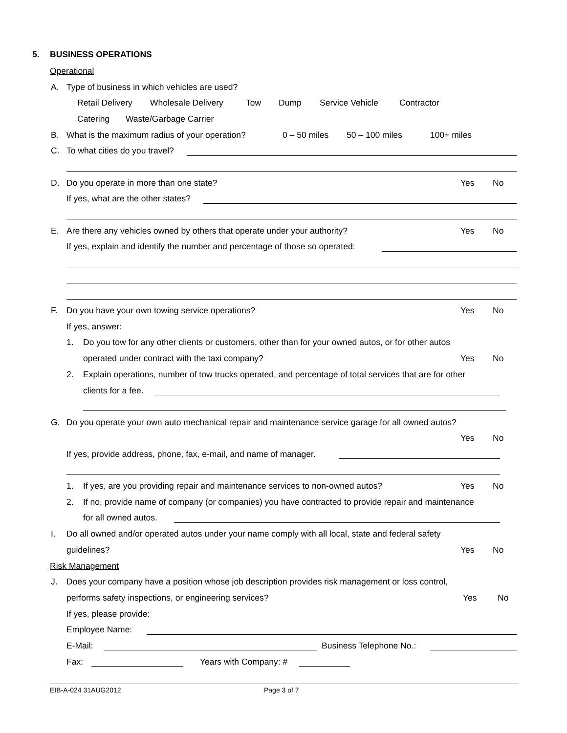5. BUSINESS OPERATIONS
Operational
A. Type of business in which vehicles are used?
Retail Delivery Wholesale Delivery Tow Dump Service Vehicle Contractor
Catering Waste/Garbage Carrier
B. What is the maximum radius of your operation? 0 – 50 miles 50 – 100 miles 100+ miles
C. To what cities do you travel?
D. Do you operate in more than one state? Yes No
If yes, what are the other states?
E. Are there any vehicles owned by others that operate under your authority? Yes No
If yes, explain and identify the number and percentage of those so operated:
F. Do you have your own towing service operations? Yes No
If yes, answer:
1. Do you tow for any other clients or customers, other than for your owned autos, or for other autos
operated under contract with the taxi company? Yes No
2. Explain operations, number of tow trucks operated, and percentage of total services that are for other
clients for a fee.
G. Do you operate your own auto mechanical repair and maintenance service garage for all owned autos?
Yes No
If yes, provide address, phone, fax, e-mail, and name of manager.
1. If yes, are you providing repair and maintenance services to non-owned autos? Yes No
2. If no, provide name of company (or companies) you have contracted to provide repair and maintenance
for all owned autos.
I. Do all owned and/or operated autos under your name comply with all local, state and federal safety
guidelines? Yes No
Risk Management
J. Does your company have a position whose job description provides risk management or loss control,
performs safety inspections, or engineering services? Yes No
If yes, please provide:
Employee Name:
E-Mail: Business Telephone No.:
Fax: Years with Company: #
EIB-A-024 31AUG2012 Page 3 of 7